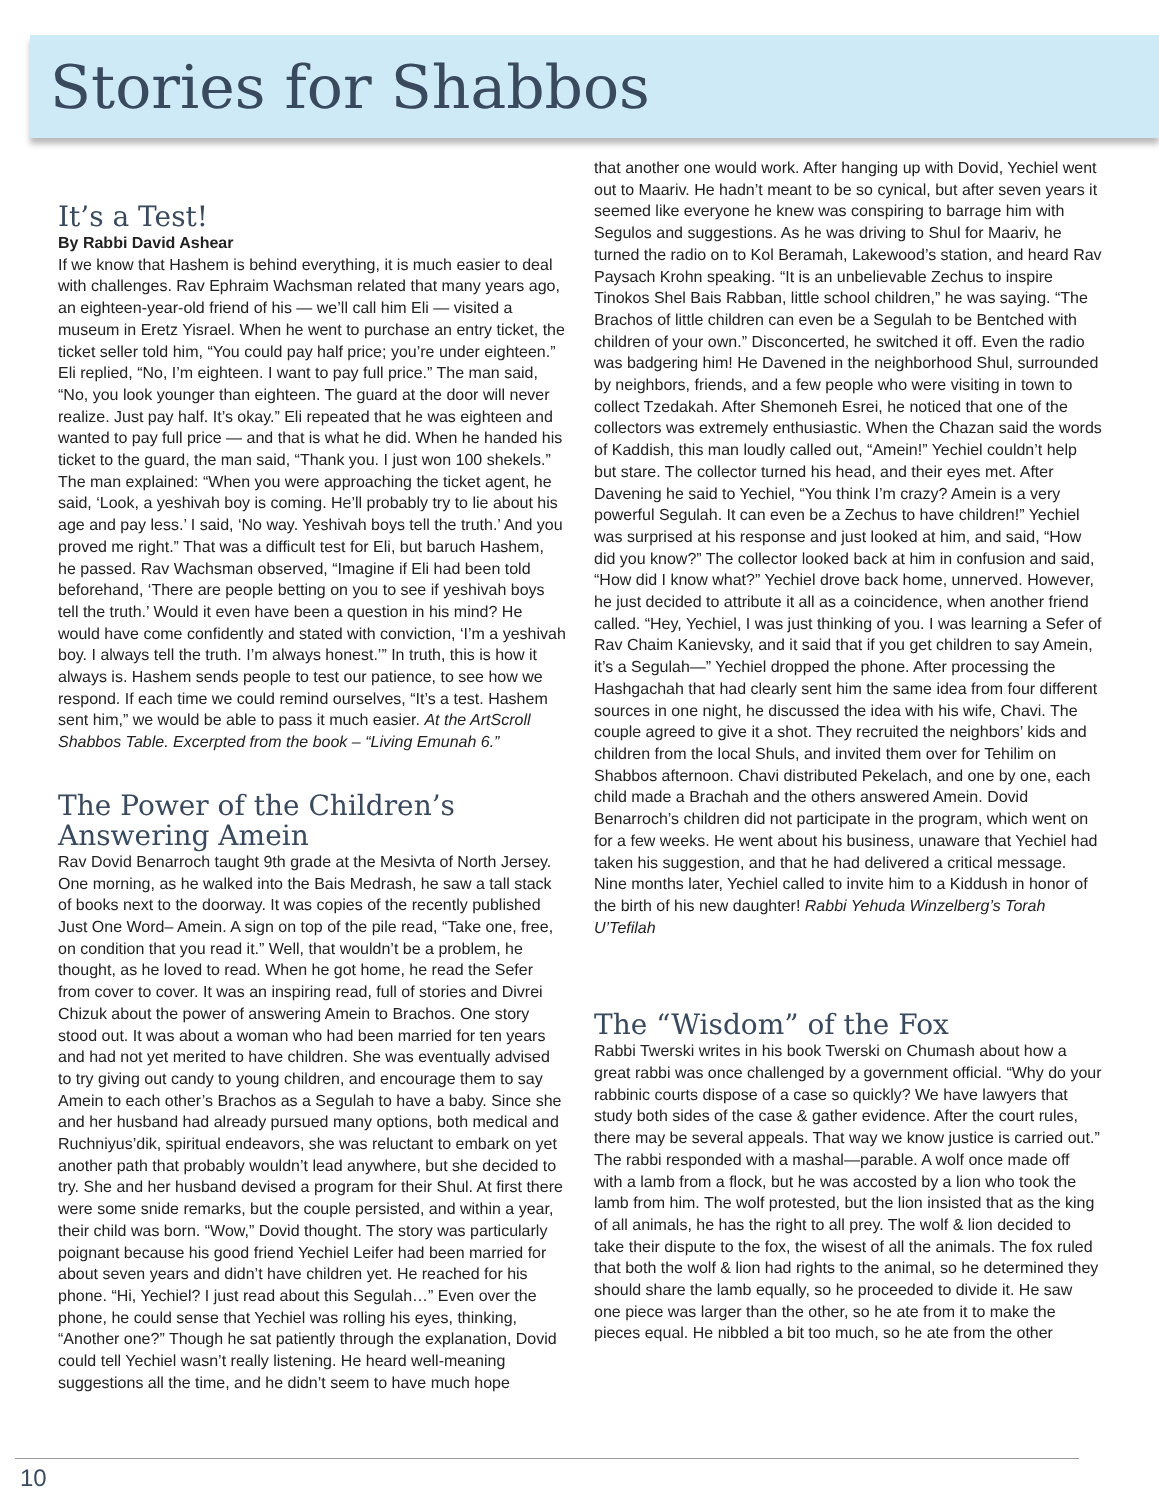Stories for Shabbos
It’s a Test!
By Rabbi David Ashear
If we know that Hashem is behind everything, it is much easier to deal with challenges. Rav Ephraim Wachsman related that many years ago, an eighteen-year-old friend of his — we’ll call him Eli — visited a museum in Eretz Yisrael. When he went to purchase an entry ticket, the ticket seller told him, “You could pay half price; you’re under eighteen.” Eli replied, “No, I’m eighteen. I want to pay full price.” The man said, “No, you look younger than eighteen. The guard at the door will never realize. Just pay half. It’s okay.” Eli repeated that he was eighteen and wanted to pay full price — and that is what he did. When he handed his ticket to the guard, the man said, “Thank you. I just won 100 shekels.” The man explained: “When you were approaching the ticket agent, he said, ‘Look, a yeshivah boy is coming. He’ll probably try to lie about his age and pay less.’ I said, ‘No way. Yeshivah boys tell the truth.’ And you proved me right.” That was a difficult test for Eli, but baruch Hashem, he passed. Rav Wachsman observed, “Imagine if Eli had been told beforehand, ‘There are people betting on you to see if yeshivah boys tell the truth.’ Would it even have been a question in his mind? He would have come confidently and stated with conviction, ‘I’m a yeshivah boy. I always tell the truth. I’m always honest.’” In truth, this is how it always is. Hashem sends people to test our patience, to see how we respond. If each time we could remind ourselves, “It’s a test. Hashem sent him,” we would be able to pass it much easier. At the ArtScroll Shabbos Table. Excerpted from the book – “Living Emunah 6.”
The Power of the Children’s Answering Amein
Rav Dovid Benarroch taught 9th grade at the Mesivta of North Jersey. One morning, as he walked into the Bais Medrash, he saw a tall stack of books next to the doorway. It was copies of the recently published Just One Word– Amein. A sign on top of the pile read, “Take one, free, on condition that you read it.” Well, that wouldn’t be a problem, he thought, as he loved to read. When he got home, he read the Sefer from cover to cover. It was an inspiring read, full of stories and Divrei Chizuk about the power of answering Amein to Brachos. One story stood out. It was about a woman who had been married for ten years and had not yet merited to have children. She was eventually advised to try giving out candy to young children, and encourage them to say Amein to each other’s Brachos as a Segulah to have a baby. Since she and her husband had already pursued many options, both medical and Ruchniyus’dik, spiritual endeavors, she was reluctant to embark on yet another path that probably wouldn’t lead anywhere, but she decided to try. She and her husband devised a program for their Shul. At first there were some snide remarks, but the couple persisted, and within a year, their child was born. “Wow,” Dovid thought. The story was particularly poignant because his good friend Yechiel Leifer had been married for about seven years and didn’t have children yet. He reached for his phone. “Hi, Yechiel? I just read about this Segulah…” Even over the phone, he could sense that Yechiel was rolling his eyes, thinking, “Another one?” Though he sat patiently through the explanation, Dovid could tell Yechiel wasn’t really listening. He heard well-meaning suggestions all the time, and he didn’t seem to have much hope
that another one would work. After hanging up with Dovid, Yechiel went out to Maariv. He hadn’t meant to be so cynical, but after seven years it seemed like everyone he knew was conspiring to barrage him with Segulos and suggestions. As he was driving to Shul for Maariv, he turned the radio on to Kol Beramah, Lakewood’s station, and heard Rav Paysach Krohn speaking. “It is an unbelievable Zechus to inspire Tinokos Shel Bais Rabban, little school children,” he was saying. “The Brachos of little children can even be a Segulah to be Bentched with children of your own.” Disconcerted, he switched it off. Even the radio was badgering him! He Davened in the neighborhood Shul, surrounded by neighbors, friends, and a few people who were visiting in town to collect Tzedakah. After Shemoneh Esrei, he noticed that one of the collectors was extremely enthusiastic. When the Chazan said the words of Kaddish, this man loudly called out, “Amein!” Yechiel couldn’t help but stare. The collector turned his head, and their eyes met. After Davening he said to Yechiel, “You think I’m crazy? Amein is a very powerful Segulah. It can even be a Zechus to have children!” Yechiel was surprised at his response and just looked at him, and said, “How did you know?” The collector looked back at him in confusion and said, “How did I know what?” Yechiel drove back home, unnerved. However, he just decided to attribute it all as a coincidence, when another friend called. “Hey, Yechiel, I was just thinking of you. I was learning a Sefer of Rav Chaim Kanievsky, and it said that if you get children to say Amein, it’s a Segulah—” Yechiel dropped the phone. After processing the Hashgachah that had clearly sent him the same idea from four different sources in one night, he discussed the idea with his wife, Chavi. The couple agreed to give it a shot. They recruited the neighbors’ kids and children from the local Shuls, and invited them over for Tehilim on Shabbos afternoon. Chavi distributed Pekelach, and one by one, each child made a Brachah and the others answered Amein. Dovid Benarroch’s children did not participate in the program, which went on for a few weeks. He went about his business, unaware that Yechiel had taken his suggestion, and that he had delivered a critical message. Nine months later, Yechiel called to invite him to a Kiddush in honor of the birth of his new daughter! Rabbi Yehuda Winzelberg’s Torah U’Tefilah
The “Wisdom” of the Fox
Rabbi Twerski writes in his book Twerski on Chumash about how a great rabbi was once challenged by a government official. “Why do your rabbinic courts dispose of a case so quickly? We have lawyers that study both sides of the case & gather evidence. After the court rules, there may be several appeals. That way we know justice is carried out.” The rabbi responded with a mashal—parable. A wolf once made off with a lamb from a flock, but he was accosted by a lion who took the lamb from him. The wolf protested, but the lion insisted that as the king of all animals, he has the right to all prey. The wolf & lion decided to take their dispute to the fox, the wisest of all the animals. The fox ruled that both the wolf & lion had rights to the animal, so he determined they should share the lamb equally, so he proceeded to divide it. He saw one piece was larger than the other, so he ate from it to make the pieces equal. He nibbled a bit too much, so he ate from the other
10